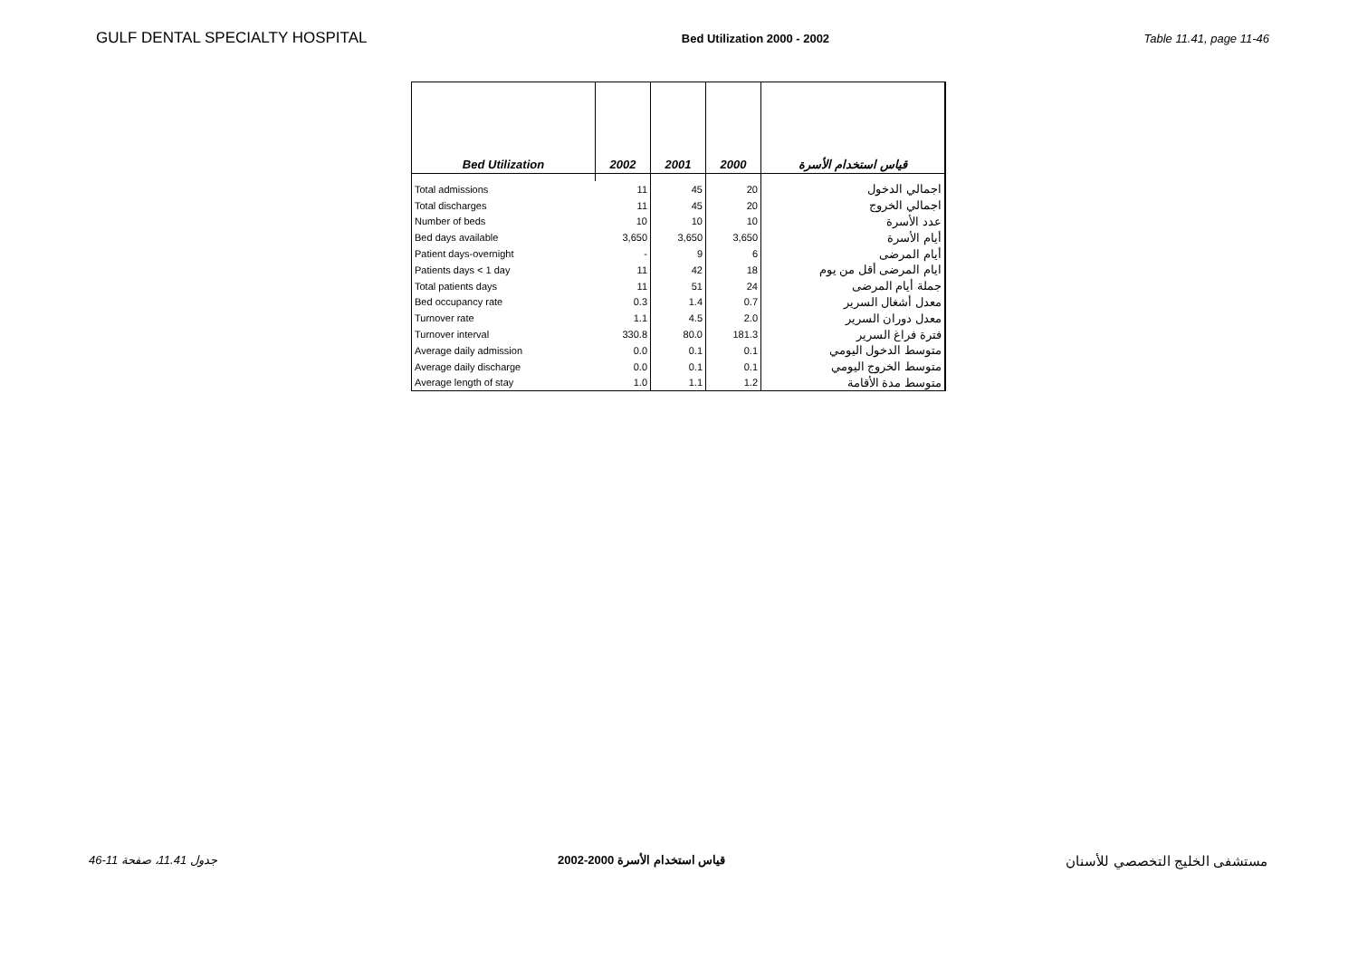GULF DENTAL SPECIALTY HOSPITAL Bed Utilization 2000 - 2002 Table 11.41, page 11-46
| Bed Utilization | 2002 | 2001 | 2000 | قياس استخدام الأسرة |
| --- | --- | --- | --- | --- |
| Total admissions | 11 | 45 | 20 | اجمالي الدخول |
| Total discharges | 11 | 45 | 20 | اجمالي الخروج |
| Number of beds | 10 | 10 | 10 | عدد الأسرة |
| Bed days available | 3,650 | 3,650 | 3,650 | أيام الأسرة |
| Patient days-overnight | - | 9 | 6 | أيام المرضى |
| Patients days < 1 day | 11 | 42 | 18 | ايام المرضى أقل من يوم |
| Total patients days | 11 | 51 | 24 | جملة أيام المرضى |
| Bed occupancy rate | 0.3 | 1.4 | 0.7 | معدل أشغال السرير |
| Turnover rate | 1.1 | 4.5 | 2.0 | معدل دوران السرير |
| Turnover interval | 330.8 | 80.0 | 181.3 | فترة فراغ السرير |
| Average daily admission | 0.0 | 0.1 | 0.1 | متوسط الدخول اليومي |
| Average daily discharge | 0.0 | 0.1 | 0.1 | متوسط الخروج اليومي |
| Average length of stay | 1.0 | 1.1 | 1.2 | متوسط مدة الأقامة |
جدول 11.41، صفحة 11-46 قياس استخدام الأسرة 2000-2002 مستشفى الخليج التخصصي للأسنان